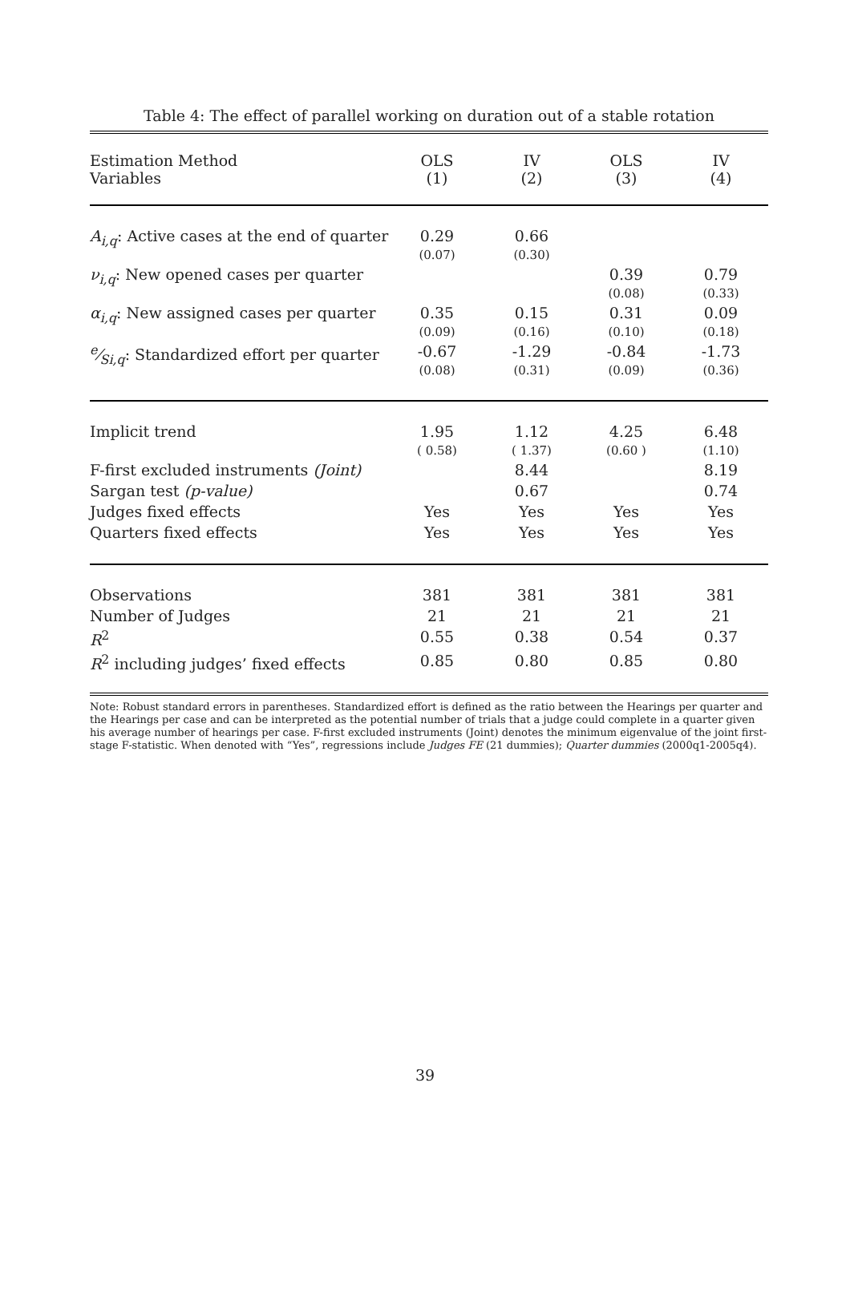Table 4: The effect of parallel working on duration out of a stable rotation
| Estimation Method Variables | OLS (1) | IV (2) | OLS (3) | IV (4) |
| A<sub>i,q</sub> : Active cases at the end of quarter | 0.29 (0.07) | 0.66 (0.30) | | |
| ν<sub>i,q</sub> : New opened cases per quarter | | | 0.39 (0.08) | 0.79 (0.33) |
| α<sub>i,q</sub> : New assigned cases per quarter | 0.35 (0.09) | 0.15 (0.16) | 0.31 (0.10) | 0.09 (0.18) |
| e⁄S<sub>i,q</sub>: Standardized effort per quarter | -0.67 (0.08) | -1.29 (0.31) | -0.84 (0.09) | -1.73 (0.36) |
| Implicit trend | 1.95 ( 0.58) | 1.12 ( 1.37) | 4.25 (0.60 ) | 6.48 (1.10) |
| F-first excluded instruments (Joint) | | 8.44 | | 8.19 |
| Sargan test (p-value) | | 0.67 | | 0.74 |
| Judges fixed effects | Yes | Yes | Yes | Yes |
| Quarters fixed effects | Yes | Yes | Yes | Yes |
| Observations | 381 | 381 | 381 | 381 |
| Number of Judges | 21 | 21 | 21 | 21 |
| R<sup>2</sup> | 0.55 | 0.38 | 0.54 | 0.37 |
| R<sup>2</sup> including judges’ fixed effects | 0.85 | 0.80 | 0.85 | 0.80 |
Note: Robust standard errors in parentheses. Standardized effort is defined as the ratio between the Hearings per quarter and the Hearings per case and can be interpreted as the potential number of trials that a judge could complete in a quarter given his average number of hearings per case. F-first excluded instruments (Joint) denotes the minimum eigenvalue of the joint first-stage F-statistic. When denoted with “Yes”, regressions include Judges FE (21 dummies); Quarter dummies (2000q1-2005q4).
39